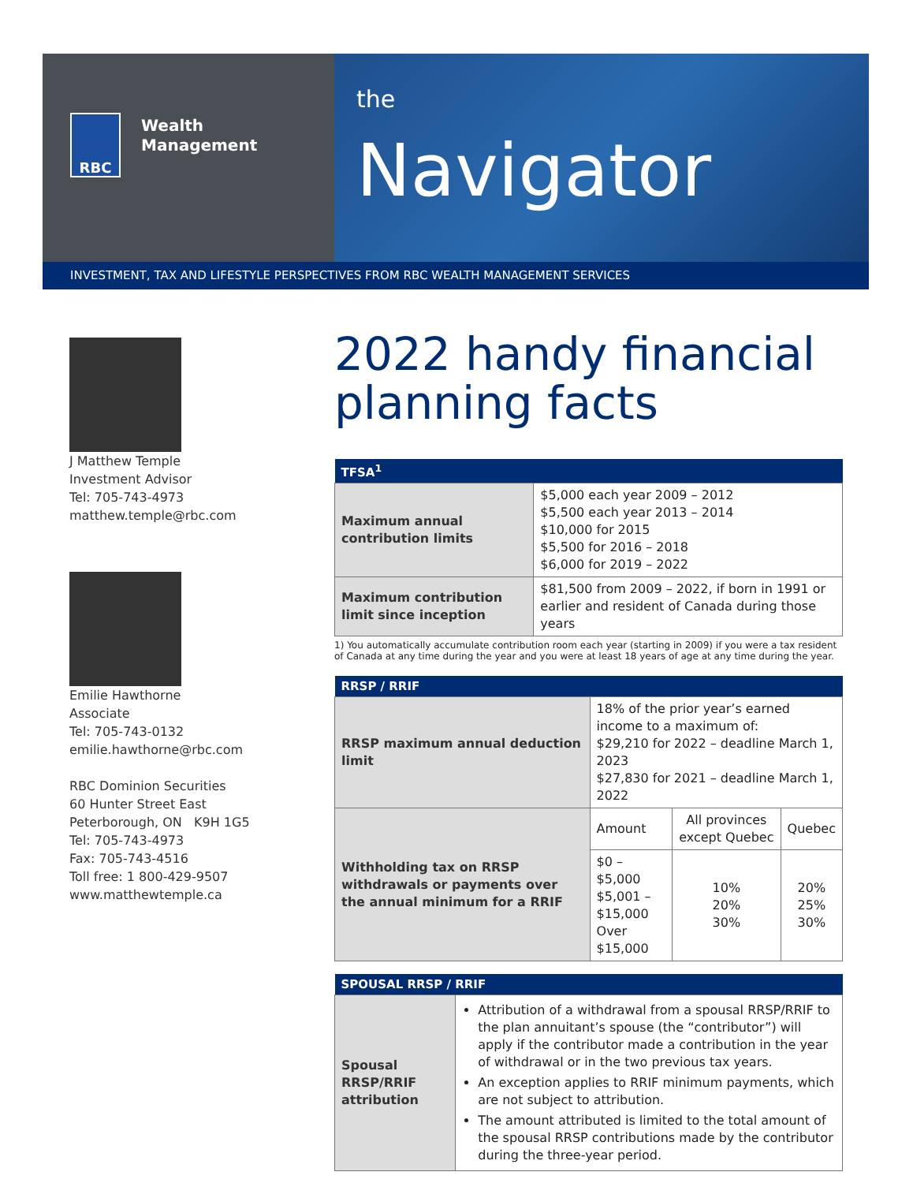RBC
Wealth
Management
the
Navigator
INVESTMENT, TAX AND LIFESTYLE PERSPECTIVES FROM RBC WEALTH MANAGEMENT SERVICES
J Matthew Temple
Investment Advisor
Tel: 705-743-4973
matthew.temple@rbc.com
Emilie Hawthorne
Associate
Tel: 705-743-0132
emilie.hawthorne@rbc.com
RBC Dominion Securities
60 Hunter Street East
Peterborough, ON K9H 1G5
Tel: 705-743-4973
Fax: 705-743-4516
Toll free: 1 800-429-9507
www.matthewtemple.ca
2022 handy financial planning facts
| TFSA<sup>1</sup> | |
| --- | --- |
| Maximum annual contribution limits | $5,000 each year 2009 – 2012 $5,500 each year 2013 – 2014 $10,000 for 2015 $5,500 for 2016 – 2018 $6,000 for 2019 – 2022 |
| Maximum contribution limit since inception | $81,500 from 2009 – 2022, if born in 1991 or earlier and resident of Canada during those years |
1) You automatically accumulate contribution room each year (starting in 2009) if you were a tax resident of Canada at any time during the year and you were at least 18 years of age at any time during the year.
| RRSP / RRIF | | | |
| --- | --- | --- | --- |
| RRSP maximum annual deduction limit | 18% of the prior year’s earned income to a maximum of: $29,210 for 2022 – deadline March 1, 2023 $27,830 for 2021 – deadline March 1, 2022 | | |
| Withholding tax on RRSP withdrawals or payments over the annual minimum for a RRIF | Amount | All provinces except Quebec | Quebec |
| | $0 – $5,000 $5,001 – $15,000 Over $15,000 | 10% 20% 30% | 20% 25% 30% |
| SPOUSAL RRSP / RRIF | |
| --- | --- |
| Spousal RRSP/RRIF attribution | Attribution of a withdrawal from a spousal RRSP/RRIF to the plan annuitant’s spouse (the “contributor”) will apply if the contributor made a contribution in the year of withdrawal or in the two previous tax years. An exception applies to RRIF minimum payments, which are not subject to attribution. The amount attributed is limited to the total amount of the spousal RRSP contributions made by the contributor during the three-year period. |